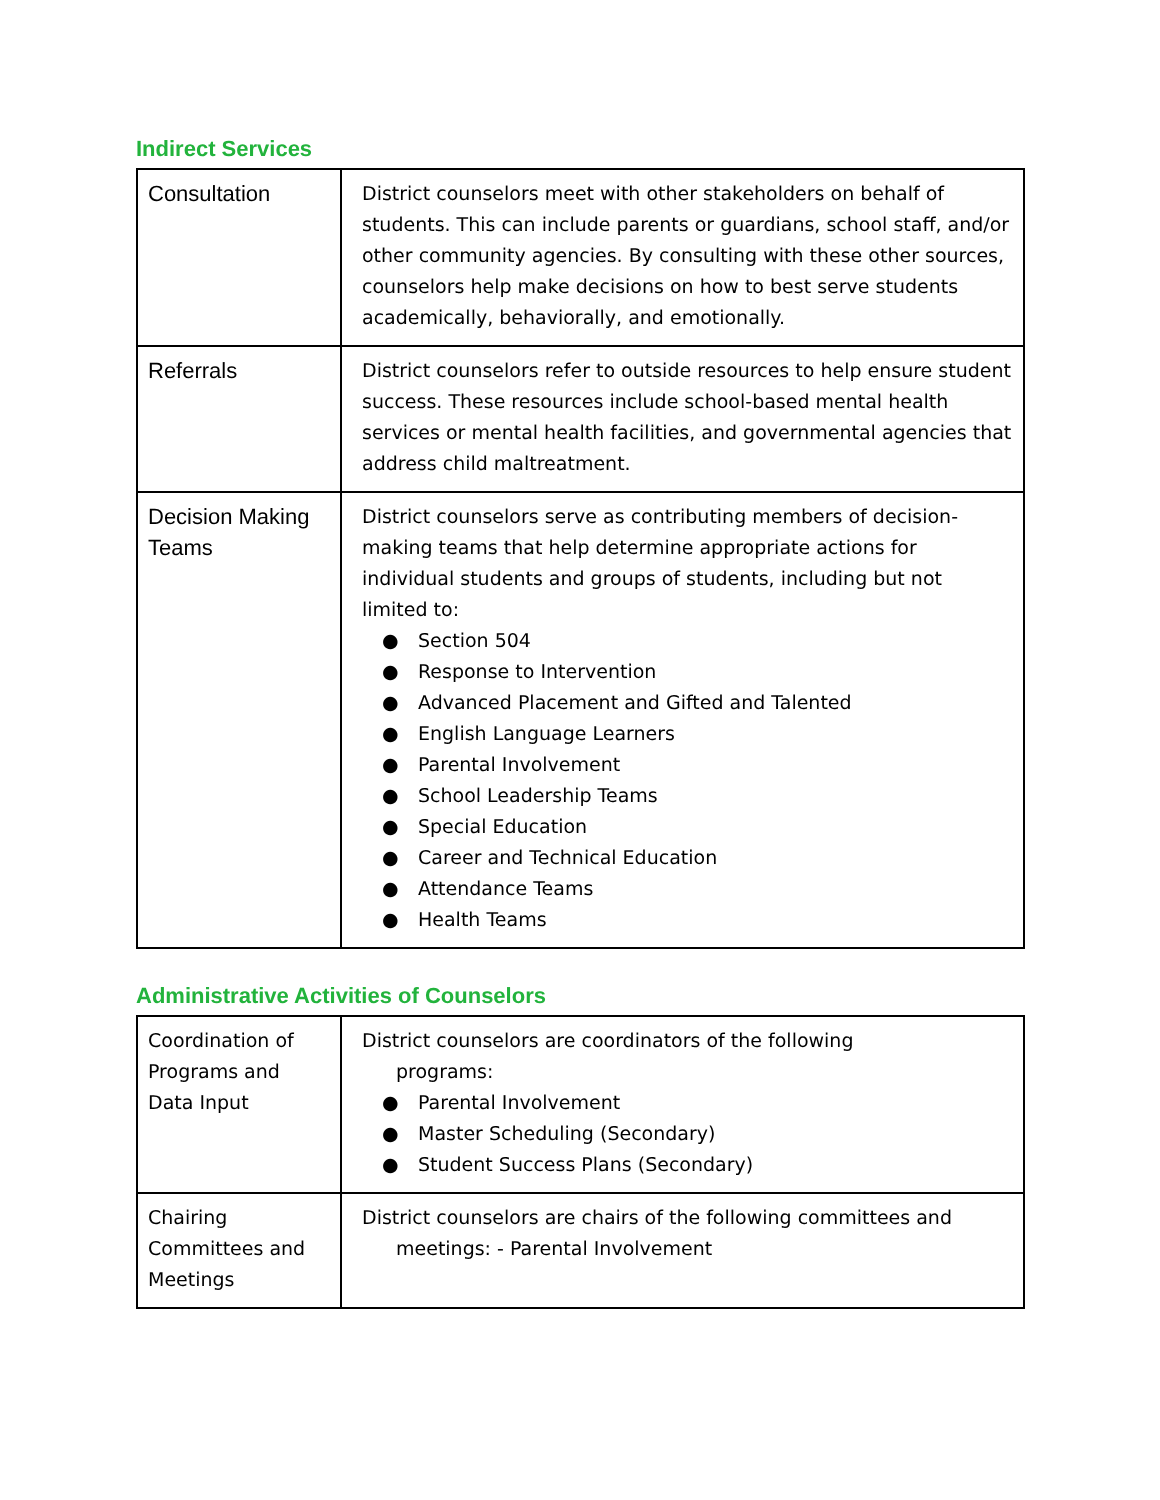Indirect Services
| Consultation | District counselors meet with other stakeholders on behalf of students. This can include parents or guardians, school staff, and/or other community agencies. By consulting with these other sources, counselors help make decisions on how to best serve students academically, behaviorally, and emotionally. |
| Referrals | District counselors refer to outside resources to help ensure student success. These resources include school-based mental health services or mental health facilities, and governmental agencies that address child maltreatment. |
| Decision Making Teams | District counselors serve as contributing members of decision-making teams that help determine appropriate actions for individual students and groups of students, including but not limited to: ● Section 504 ● Response to Intervention ● Advanced Placement and Gifted and Talented ● English Language Learners ● Parental Involvement ● School Leadership Teams ● Special Education ● Career and Technical Education ● Attendance Teams ● Health Teams |
Administrative Activities of Counselors
| Coordination of Programs and Data Input | District counselors are coordinators of the following programs: ● Parental Involvement ● Master Scheduling (Secondary) ● Student Success Plans (Secondary) |
| Chairing Committees and Meetings | District counselors are chairs of the following committees and meetings: - Parental Involvement |